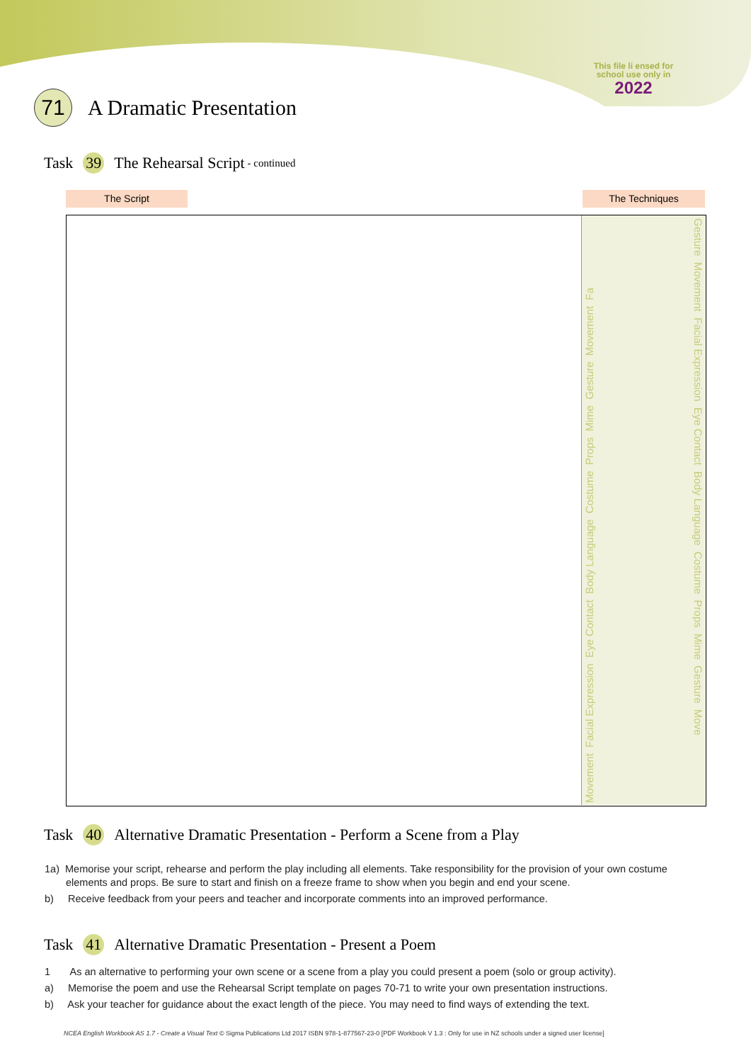This file li ensed for school use only in
2022
71 A Dramatic Presentation
Task 39 The Rehearsal Script - continued
The Script The Techniques
Movement Facial Expression Eye Contact Body Language Costume Props Mime Gesture Movement Fa
Gesture Movement Facial Expression Eye Contact Body Language Costume Props Mime Gesture Move
Task 40 Alternative Dramatic Presentation - Perform a Scene from a Play
1a) Memorise your script, rehearse and perform the play including all elements. Take responsibility for the provision of your own costume elements and props. Be sure to start and finish on a freeze frame to show when you begin and end your scene.
b) Receive feedback from your peers and teacher and incorporate comments into an improved performance.
Task 41 Alternative Dramatic Presentation - Present a Poem
1 As an alternative to performing your own scene or a scene from a play you could present a poem (solo or group activity).
a) Memorise the poem and use the Rehearsal Script template on pages 70-71 to write your own presentation instructions.
b) Ask your teacher for guidance about the exact length of the piece. You may need to find ways of extending the text.
NCEA English Workbook AS 1.7 - Create a Visual Text © Sigma Publications Ltd 2017 ISBN 978-1-877567-23-0 [PDF Workbook V 1.3 : Only for use in NZ schools under a signed user license]